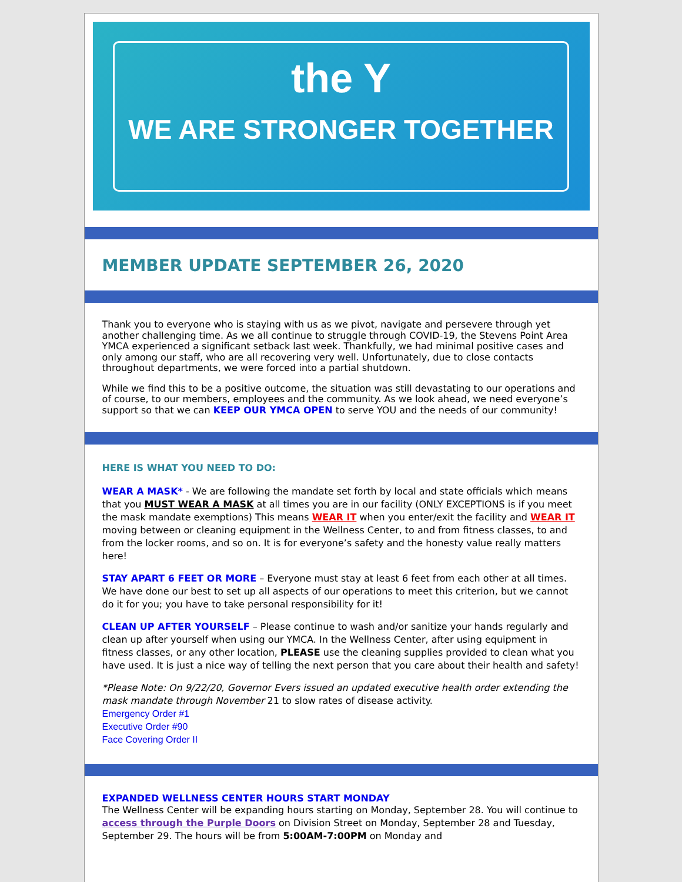the Y
WE ARE STRONGER TOGETHER
MEMBER UPDATE SEPTEMBER 26, 2020
Thank you to everyone who is staying with us as we pivot, navigate and persevere through yet another challenging time. As we all continue to struggle through COVID-19, the Stevens Point Area YMCA experienced a significant setback last week. Thankfully, we had minimal positive cases and only among our staff, who are all recovering very well. Unfortunately, due to close contacts throughout departments, we were forced into a partial shutdown.
While we find this to be a positive outcome, the situation was still devastating to our operations and of course, to our members, employees and the community. As we look ahead, we need everyone’s support so that we can KEEP OUR YMCA OPEN to serve YOU and the needs of our community!
HERE IS WHAT YOU NEED TO DO:
WEAR A MASK* - We are following the mandate set forth by local and state officials which means that you MUST WEAR A MASK at all times you are in our facility (ONLY EXCEPTIONS is if you meet the mask mandate exemptions) This means WEAR IT when you enter/exit the facility and WEAR IT moving between or cleaning equipment in the Wellness Center, to and from fitness classes, to and from the locker rooms, and so on. It is for everyone’s safety and the honesty value really matters here!
STAY APART 6 FEET OR MORE – Everyone must stay at least 6 feet from each other at all times. We have done our best to set up all aspects of our operations to meet this criterion, but we cannot do it for you; you have to take personal responsibility for it!
CLEAN UP AFTER YOURSELF – Please continue to wash and/or sanitize your hands regularly and clean up after yourself when using our YMCA. In the Wellness Center, after using equipment in fitness classes, or any other location, PLEASE use the cleaning supplies provided to clean what you have used. It is just a nice way of telling the next person that you care about their health and safety!
*Please Note: On 9/22/20, Governor Evers issued an updated executive health order extending the mask mandate through November 21 to slow rates of disease activity.
Emergency Order #1
Executive Order #90
Face Covering Order II
EXPANDED WELLNESS CENTER HOURS START MONDAY
The Wellness Center will be expanding hours starting on Monday, September 28. You will continue to access through the Purple Doors on Division Street on Monday, September 28 and Tuesday, September 29. The hours will be from 5:00AM-7:00PM on Monday and